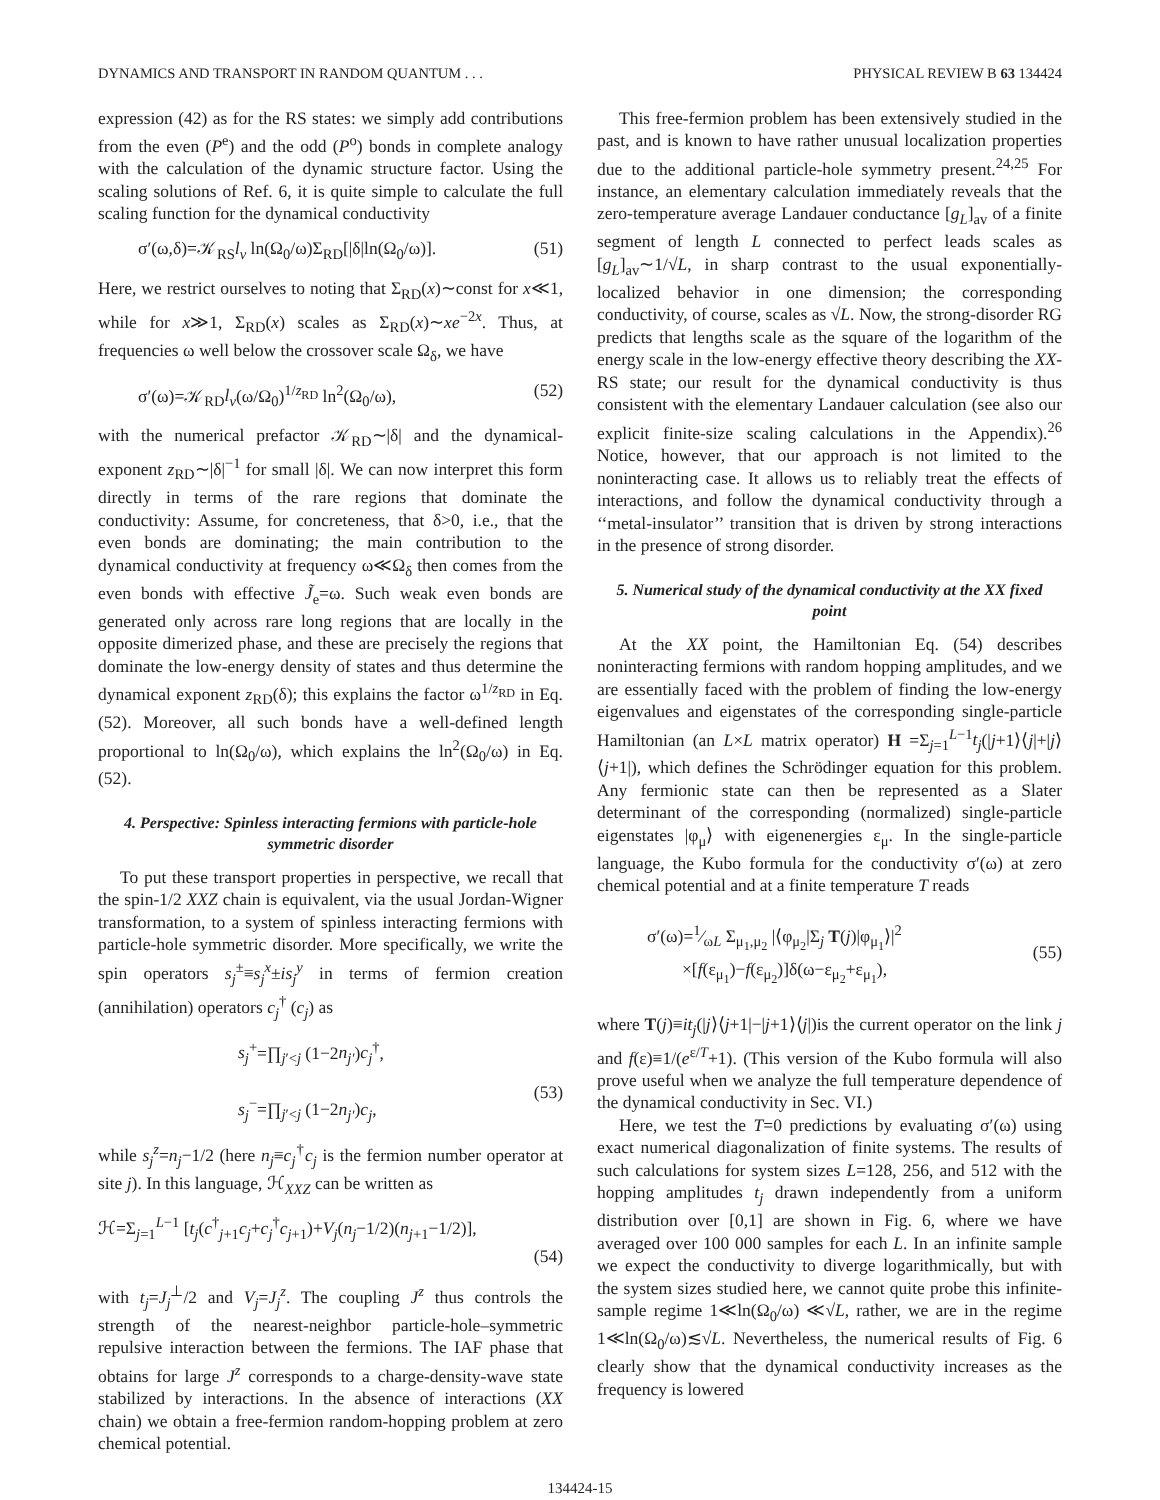DYNAMICS AND TRANSPORT IN RANDOM QUANTUM . . . PHYSICAL REVIEW B 63 134424
expression (42) as for the RS states: we simply add contributions from the even (P<sup>e</sup>) and the odd (P<sup>o</sup>) bonds in complete analogy with the calculation of the dynamic structure factor. Using the scaling solutions of Ref. 6, it is quite simple to calculate the full scaling function for the dynamical conductivity
σ′(ω,δ)=𝒦<sub>RS</sub>l<sub>v</sub> ln(Ω<sub>0</sub>/ω)Σ<sub>RD</sub>[|δ|ln(Ω<sub>0</sub>/ω)]. (51)
Here, we restrict ourselves to noting that Σ<sub>RD</sub>(x)∼const for x≪1, while for x≫1, Σ<sub>RD</sub>(x) scales as Σ<sub>RD</sub>(x)∼xe<sup>−2x</sup>. Thus, at frequencies ω well below the crossover scale Ω<sub>δ</sub>, we have
σ′(ω)=𝒦<sub>RD</sub>l<sub>v</sub>(ω/Ω<sub>0</sub>)<sup>1/z<sub>RD</sub></sup> ln<sup>2</sup>(Ω<sub>0</sub>/ω), (52)
with the numerical prefactor 𝒦<sub>RD</sub>∼|δ| and the dynamical-exponent z<sub>RD</sub>∼|δ|<sup>−1</sup> for small |δ|. We can now interpret this form directly in terms of the rare regions that dominate the conductivity: Assume, for concreteness, that δ>0, i.e., that the even bonds are dominating; the main contribution to the dynamical conductivity at frequency ω≪Ω<sub>δ</sub> then comes from the even bonds with effective J̃<sub>e</sub>=ω. Such weak even bonds are generated only across rare long regions that are locally in the opposite dimerized phase, and these are precisely the regions that dominate the low-energy density of states and thus determine the dynamical exponent z<sub>RD</sub>(δ); this explains the factor ω<sup>1/z<sub>RD</sub></sup> in Eq. (52). Moreover, all such bonds have a well-defined length proportional to ln(Ω<sub>0</sub>/ω), which explains the ln<sup>2</sup>(Ω<sub>0</sub>/ω) in Eq. (52).
4. Perspective: Spinless interacting fermions with particle-hole symmetric disorder
To put these transport properties in perspective, we recall that the spin-1/2 XXZ chain is equivalent, via the usual Jordan-Wigner transformation, to a system of spinless interacting fermions with particle-hole symmetric disorder. More specifically, we write the spin operators s<sub>j</sub><sup>±</sup>≡s<sub>j</sub><sup>x</sup>±is<sub>j</sub><sup>y</sup> in terms of fermion creation (annihilation) operators c<sub>j</sub><sup>†</sup> (c<sub>j</sub>) as
s<sub>j</sub><sup>+</sup>=∏<sub>j′<j</sub> (1−2n<sub>j′</sub>)c<sub>j</sub><sup>†</sup>,
s<sub>j</sub><sup>−</sup>=∏<sub>j′<j</sub> (1−2n<sub>j′</sub>)c<sub>j</sub>,
(53)
while s<sub>j</sub><sup>z</sup>=n<sub>j</sub>−1/2 (here n<sub>j</sub>≡c<sub>j</sub><sup>†</sup>c<sub>j</sub> is the fermion number operator at site j). In this language, ℋ<sub>XXZ</sub> can be written as
ℋ=Σ<sub>j=1</sub><sup>L−1</sup> [t<sub>j</sub>(c<sup>†</sup><sub>j+1</sub>c<sub>j</sub>+c<sub>j</sub><sup>†</sup>c<sub>j+1</sub>)+V<sub>j</sub>(n<sub>j</sub>−1/2)(n<sub>j+1</sub>−1/2)],
(54)
with t<sub>j</sub>=J<sub>j</sub><sup>⊥</sup>/2 and V<sub>j</sub>=J<sub>j</sub><sup>z</sup>. The coupling J<sup>z</sup> thus controls the strength of the nearest-neighbor particle-hole–symmetric repulsive interaction between the fermions. The IAF phase that obtains for large J<sup>z</sup> corresponds to a charge-density-wave state stabilized by interactions. In the absence of interactions (XX chain) we obtain a free-fermion random-hopping problem at zero chemical potential.
This free-fermion problem has been extensively studied in the past, and is known to have rather unusual localization properties due to the additional particle-hole symmetry present.<sup>24,25</sup> For instance, an elementary calculation immediately reveals that the zero-temperature average Landauer conductance [g<sub>L</sub>]<sub>av</sub> of a finite segment of length L connected to perfect leads scales as [g<sub>L</sub>]<sub>av</sub>∼1/√L, in sharp contrast to the usual exponentially-localized behavior in one dimension; the corresponding conductivity, of course, scales as √L. Now, the strong-disorder RG predicts that lengths scale as the square of the logarithm of the energy scale in the low-energy effective theory describing the XX-RS state; our result for the dynamical conductivity is thus consistent with the elementary Landauer calculation (see also our explicit finite-size scaling calculations in the Appendix).<sup>26</sup> Notice, however, that our approach is not limited to the noninteracting case. It allows us to reliably treat the effects of interactions, and follow the dynamical conductivity through a ‘‘metal-insulator’’ transition that is driven by strong interactions in the presence of strong disorder.
5. Numerical study of the dynamical conductivity at the XX fixed point
At the XX point, the Hamiltonian Eq. (54) describes noninteracting fermions with random hopping amplitudes, and we are essentially faced with the problem of finding the low-energy eigenvalues and eigenstates of the corresponding single-particle Hamiltonian (an L×L matrix operator) H =Σ<sub>j=1</sub><sup>L−1</sup>t<sub>j</sub>(|j+1⟩⟨j|+|j⟩⟨j+1|), which defines the Schrödinger equation for this problem. Any fermionic state can then be represented as a Slater determinant of the corresponding (normalized) single-particle eigenstates |φ<sub>μ</sub>⟩ with eigenenergies ε<sub>μ</sub>. In the single-particle language, the Kubo formula for the conductivity σ′(ω) at zero chemical potential and at a finite temperature T reads
σ′(ω)=1⁄ωL Σ<sub>μ<sub>1</sub>,μ<sub>2</sub></sub> |⟨φ<sub>μ<sub>2</sub></sub>|Σ<sub>j</sub> T(j)|φ<sub>μ<sub>1</sub></sub>⟩|<sup>2</sup>
×[f(ε<sub>μ<sub>1</sub></sub>)−f(ε<sub>μ<sub>2</sub></sub>)]δ(ω−ε<sub>μ<sub>2</sub></sub>+ε<sub>μ<sub>1</sub></sub>),
(55)
where T(j)≡it<sub>j</sub>(|j⟩⟨j+1|−|j+1⟩⟨j|)is the current operator on the link j and f(ε)≡1/(e<sup>ε/T</sup>+1). (This version of the Kubo formula will also prove useful when we analyze the full temperature dependence of the dynamical conductivity in Sec. VI.)
Here, we test the T=0 predictions by evaluating σ′(ω) using exact numerical diagonalization of finite systems. The results of such calculations for system sizes L=128, 256, and 512 with the hopping amplitudes t<sub>j</sub> drawn independently from a uniform distribution over [0,1] are shown in Fig. 6, where we have averaged over 100 000 samples for each L. In an infinite sample we expect the conductivity to diverge logarithmically, but with the system sizes studied here, we cannot quite probe this infinite-sample regime 1≪ln(Ω<sub>0</sub>/ω) ≪√L, rather, we are in the regime 1≪ln(Ω<sub>0</sub>/ω)≲√L. Nevertheless, the numerical results of Fig. 6 clearly show that the dynamical conductivity increases as the frequency is lowered
134424-15